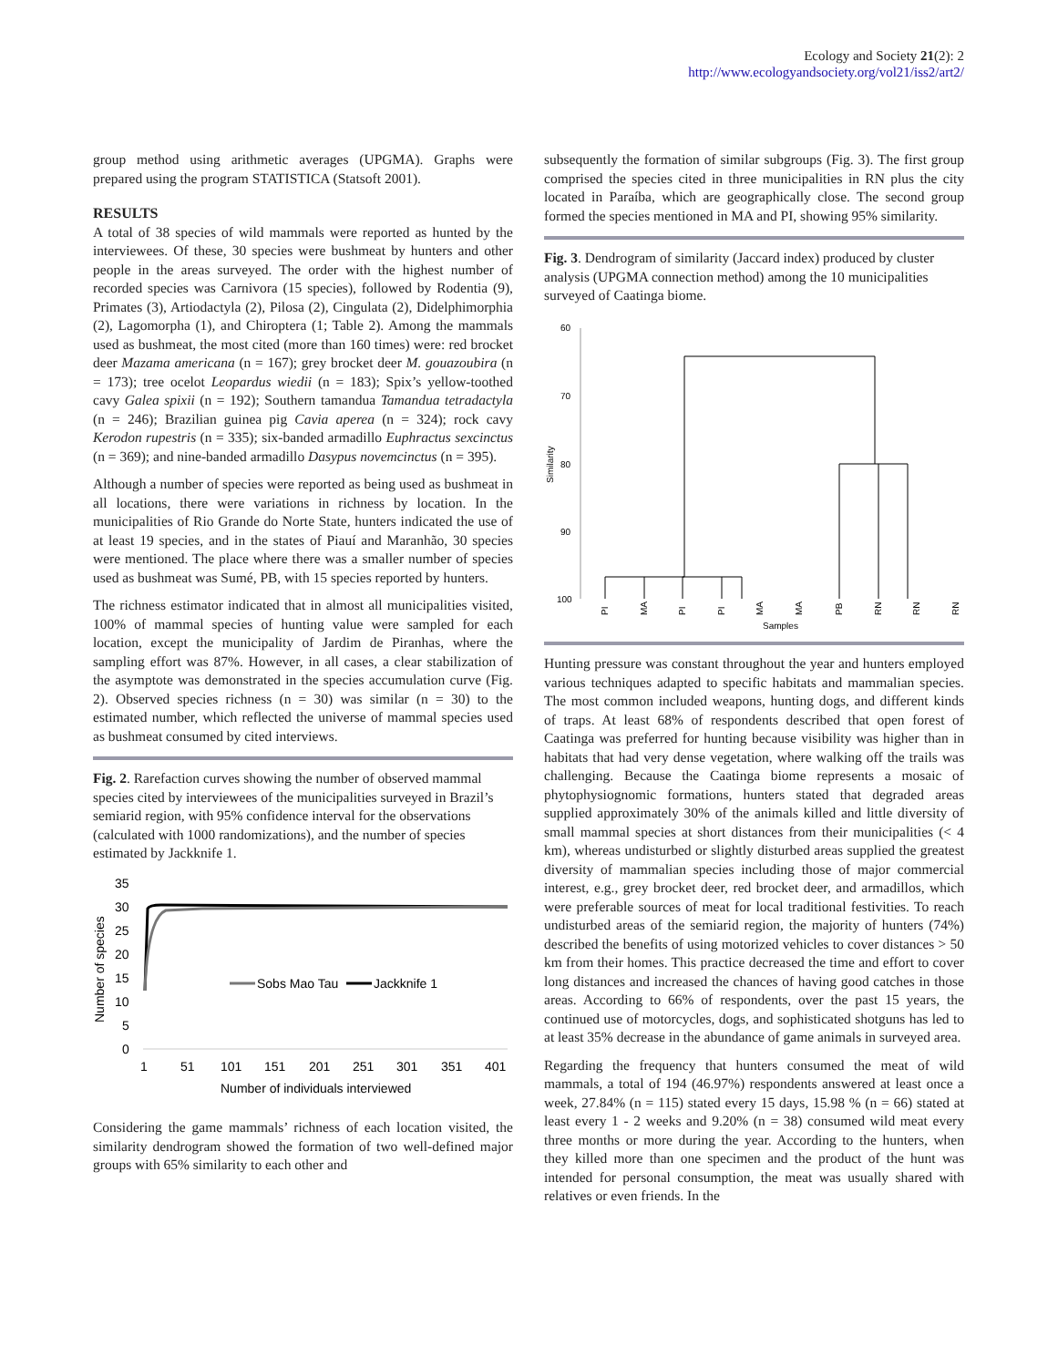Ecology and Society 21(2): 2
http://www.ecologyandsociety.org/vol21/iss2/art2/
group method using arithmetic averages (UPGMA). Graphs were prepared using the program STATISTICA (Statsoft 2001).
RESULTS
A total of 38 species of wild mammals were reported as hunted by the interviewees. Of these, 30 species were bushmeat by hunters and other people in the areas surveyed. The order with the highest number of recorded species was Carnivora (15 species), followed by Rodentia (9), Primates (3), Artiodactyla (2), Pilosa (2), Cingulata (2), Didelphimorphia (2), Lagomorpha (1), and Chiroptera (1; Table 2). Among the mammals used as bushmeat, the most cited (more than 160 times) were: red brocket deer Mazama americana (n = 167); grey brocket deer M. gouazoubira (n = 173); tree ocelot Leopardus wiedii (n = 183); Spix’s yellow-toothed cavy Galea spixii (n = 192); Southern tamandua Tamandua tetradactyla (n = 246); Brazilian guinea pig Cavia aperea (n = 324); rock cavy Kerodon rupestris (n = 335); six-banded armadillo Euphractus sexcinctus (n = 369); and nine-banded armadillo Dasypus novemcinctus (n = 395).
Although a number of species were reported as being used as bushmeat in all locations, there were variations in richness by location. In the municipalities of Rio Grande do Norte State, hunters indicated the use of at least 19 species, and in the states of Piauí and Maranhão, 30 species were mentioned. The place where there was a smaller number of species used as bushmeat was Sumé, PB, with 15 species reported by hunters.
The richness estimator indicated that in almost all municipalities visited, 100% of mammal species of hunting value were sampled for each location, except the municipality of Jardim de Piranhas, where the sampling effort was 87%. However, in all cases, a clear stabilization of the asymptote was demonstrated in the species accumulation curve (Fig. 2). Observed species richness (n = 30) was similar (n = 30) to the estimated number, which reflected the universe of mammal species used as bushmeat consumed by cited interviews.
Fig. 2. Rarefaction curves showing the number of observed mammal species cited by interviewees of the municipalities surveyed in Brazil’s semiarid region, with 95% confidence interval for the observations (calculated with 1000 randomizations), and the number of species estimated by Jackknife 1.
35
30
25
20
15
10
5
0
Number of species
Sobs Mao Tau
Jackknife 1
1
51
101
151
201
251
301
351
401
Number of individuals interviewed
Considering the game mammals’ richness of each location visited, the similarity dendrogram showed the formation of two well-defined major groups with 65% similarity to each other and
subsequently the formation of similar subgroups (Fig. 3). The first group comprised the species cited in three municipalities in RN plus the city located in Paraíba, which are geographically close. The second group formed the species mentioned in MA and PI, showing 95% similarity.
Fig. 3. Dendrogram of similarity (Jaccard index) produced by cluster analysis (UPGMA connection method) among the 10 municipalities surveyed of Caatinga biome.
60
70
80
90
100
Similarity
PI
MA
PI
PI
MA
MA
PB
RN
RN
RN
Samples
Hunting pressure was constant throughout the year and hunters employed various techniques adapted to specific habitats and mammalian species. The most common included weapons, hunting dogs, and different kinds of traps. At least 68% of respondents described that open forest of Caatinga was preferred for hunting because visibility was higher than in habitats that had very dense vegetation, where walking off the trails was challenging. Because the Caatinga biome represents a mosaic of phytophysiognomic formations, hunters stated that degraded areas supplied approximately 30% of the animals killed and little diversity of small mammal species at short distances from their municipalities (< 4 km), whereas undisturbed or slightly disturbed areas supplied the greatest diversity of mammalian species including those of major commercial interest, e.g., grey brocket deer, red brocket deer, and armadillos, which were preferable sources of meat for local traditional festivities. To reach undisturbed areas of the semiarid region, the majority of hunters (74%) described the benefits of using motorized vehicles to cover distances > 50 km from their homes. This practice decreased the time and effort to cover long distances and increased the chances of having good catches in those areas. According to 66% of respondents, over the past 15 years, the continued use of motorcycles, dogs, and sophisticated shotguns has led to at least 35% decrease in the abundance of game animals in surveyed area.
Regarding the frequency that hunters consumed the meat of wild mammals, a total of 194 (46.97%) respondents answered at least once a week, 27.84% (n = 115) stated every 15 days, 15.98 % (n = 66) stated at least every 1 - 2 weeks and 9.20% (n = 38) consumed wild meat every three months or more during the year. According to the hunters, when they killed more than one specimen and the product of the hunt was intended for personal consumption, the meat was usually shared with relatives or even friends. In the